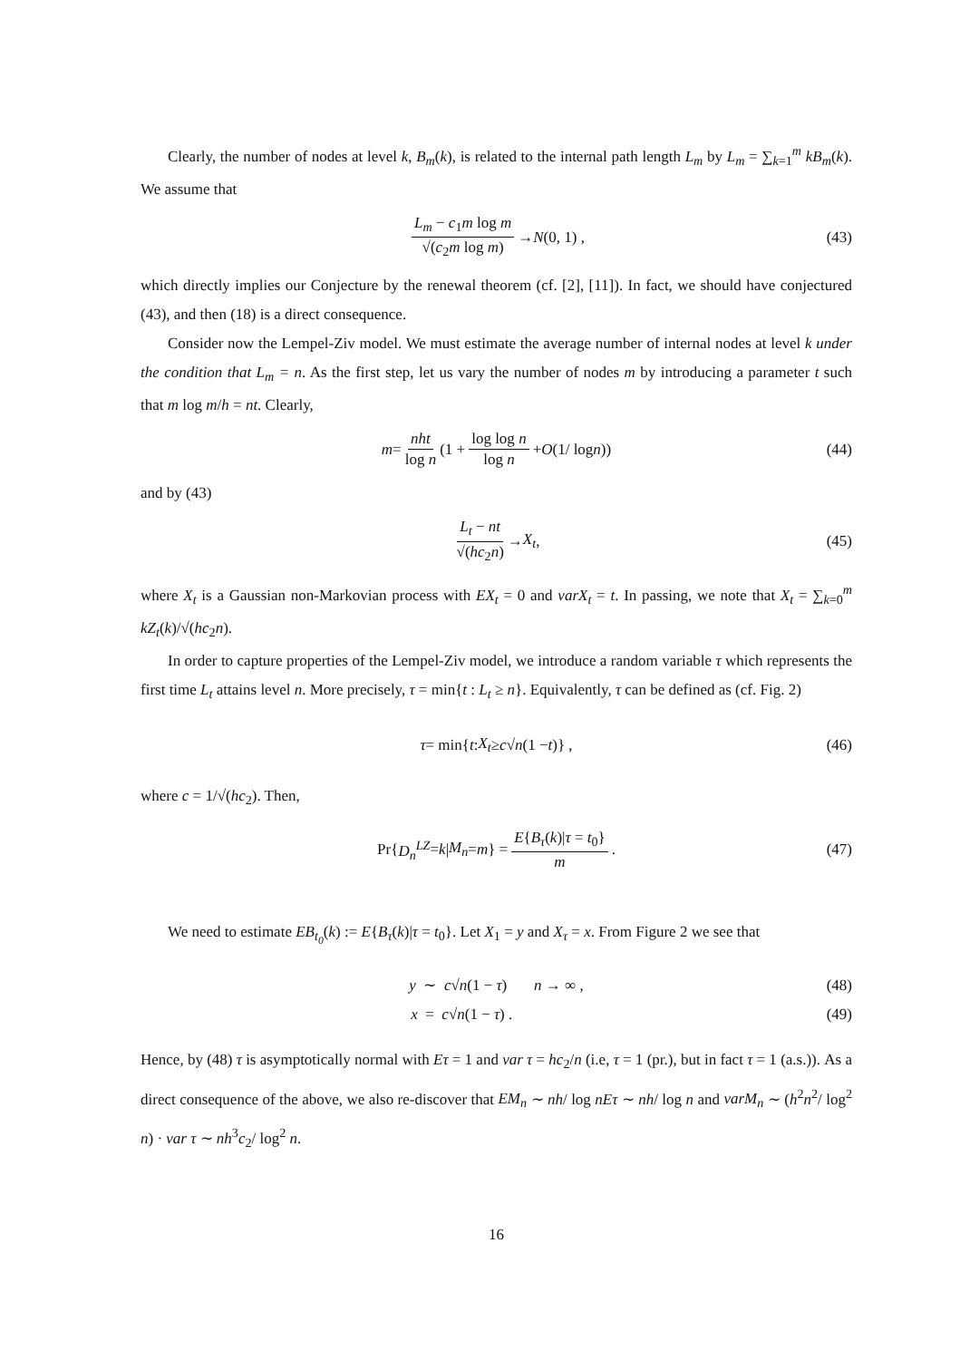Clearly, the number of nodes at level k, B<sub>m</sub>(k), is related to the internal path length L<sub>m</sub> by L<sub>m</sub> = ∑<sub>k=1</sub><sup>m</sup> kB<sub>m</sub>(k). We assume that
L<sub>m</sub> − c<sub>1</sub>m log m √(c<sub>2</sub>m log m) → N (0, 1) , (43)
which directly implies our Conjecture by the renewal theorem (cf. [2], [11]). In fact, we should have conjectured (43), and then (18) is a direct consequence.
Consider now the Lempel-Ziv model. We must estimate the average number of internal nodes at level k under the condition that L<sub>m</sub> = n. As the first step, let us vary the number of nodes m by introducing a parameter t such that m log m/h = nt. Clearly,
m = nht log n (1 + log log n log n + O (1/ log n)) (44)
and by (43)
L<sub>t</sub> − nt √(hc<sub>2</sub>n) → X<sub>t</sub> , (45)
where X<sub>t</sub> is a Gaussian non-Markovian process with EX<sub>t</sub> = 0 and varX<sub>t</sub> = t. In passing, we note that X<sub>t</sub> = ∑<sub>k=0</sub><sup>m</sup> kZ<sub>t</sub>(k)/√(hc<sub>2</sub>n).
In order to capture properties of the Lempel-Ziv model, we introduce a random variable τ which represents the first time L<sub>t</sub> attains level n. More precisely, τ = min{t : L<sub>t</sub> ≥ n}. Equivalently, τ can be defined as (cf. Fig. 2)
τ = min{ t : X<sub>t</sub> ≥ c √ n (1 − t)} , (46)
where c = 1/√(hc<sub>2</sub>). Then,
Pr{ D<sub>n</sub><sup>LZ</sup> = k | M<sub>n</sub> = m } = E{B<sub>τ</sub>(k)|τ = t<sub>0</sub>} m . (47)
We need to estimate EB<sub>t<sub>0</sub></sub>(k) := E{B<sub>τ</sub>(k)|τ = t<sub>0</sub>}. Let X<sub>1</sub> = y and X<sub>τ</sub> = x. From Figure 2 we see that
y ∼ c√n(1 − τ) n → ∞ , (48)
x = c√n(1 − τ) . (49)
Hence, by (48) τ is asymptotically normal with Eτ = 1 and var τ = hc<sub>2</sub>/n (i.e, τ = 1 (pr.), but in fact τ = 1 (a.s.)). As a direct consequence of the above, we also re-discover that EM<sub>n</sub> ∼ nh/ log nEτ ∼ nh/ log n and varM<sub>n</sub> ∼ (h<sup>2</sup>n<sup>2</sup>/ log<sup>2</sup> n) · var τ ∼ nh<sup>3</sup>c<sub>2</sub>/ log<sup>2</sup> n.
16